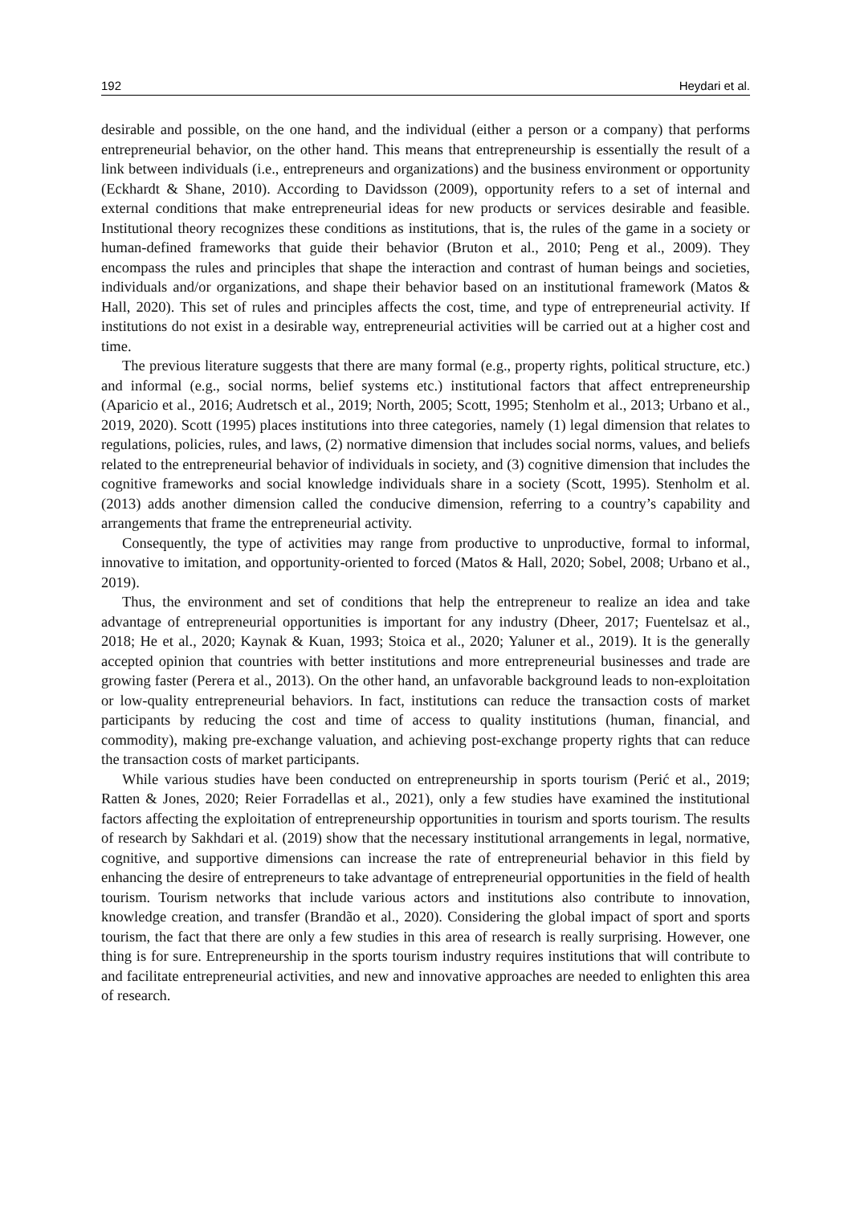192 Heydari et al.
desirable and possible, on the one hand, and the individual (either a person or a company) that performs entrepreneurial behavior, on the other hand. This means that entrepreneurship is essentially the result of a link between individuals (i.e., entrepreneurs and organizations) and the business environment or opportunity (Eckhardt & Shane, 2010). According to Davidsson (2009), opportunity refers to a set of internal and external conditions that make entrepreneurial ideas for new products or services desirable and feasible. Institutional theory recognizes these conditions as institutions, that is, the rules of the game in a society or human-defined frameworks that guide their behavior (Bruton et al., 2010; Peng et al., 2009). They encompass the rules and principles that shape the interaction and contrast of human beings and societies, individuals and/or organizations, and shape their behavior based on an institutional framework (Matos & Hall, 2020). This set of rules and principles affects the cost, time, and type of entrepreneurial activity. If institutions do not exist in a desirable way, entrepreneurial activities will be carried out at a higher cost and time.
The previous literature suggests that there are many formal (e.g., property rights, political structure, etc.) and informal (e.g., social norms, belief systems etc.) institutional factors that affect entrepreneurship (Aparicio et al., 2016; Audretsch et al., 2019; North, 2005; Scott, 1995; Stenholm et al., 2013; Urbano et al., 2019, 2020). Scott (1995) places institutions into three categories, namely (1) legal dimension that relates to regulations, policies, rules, and laws, (2) normative dimension that includes social norms, values, and beliefs related to the entrepreneurial behavior of individuals in society, and (3) cognitive dimension that includes the cognitive frameworks and social knowledge individuals share in a society (Scott, 1995). Stenholm et al. (2013) adds another dimension called the conducive dimension, referring to a country’s capability and arrangements that frame the entrepreneurial activity.
Consequently, the type of activities may range from productive to unproductive, formal to informal, innovative to imitation, and opportunity-oriented to forced (Matos & Hall, 2020; Sobel, 2008; Urbano et al., 2019).
Thus, the environment and set of conditions that help the entrepreneur to realize an idea and take advantage of entrepreneurial opportunities is important for any industry (Dheer, 2017; Fuentelsaz et al., 2018; He et al., 2020; Kaynak & Kuan, 1993; Stoica et al., 2020; Yaluner et al., 2019). It is the generally accepted opinion that countries with better institutions and more entrepreneurial businesses and trade are growing faster (Perera et al., 2013). On the other hand, an unfavorable background leads to non-exploitation or low-quality entrepreneurial behaviors. In fact, institutions can reduce the transaction costs of market participants by reducing the cost and time of access to quality institutions (human, financial, and commodity), making pre-exchange valuation, and achieving post-exchange property rights that can reduce the transaction costs of market participants.
While various studies have been conducted on entrepreneurship in sports tourism (Perić et al., 2019; Ratten & Jones, 2020; Reier Forradellas et al., 2021), only a few studies have examined the institutional factors affecting the exploitation of entrepreneurship opportunities in tourism and sports tourism. The results of research by Sakhdari et al. (2019) show that the necessary institutional arrangements in legal, normative, cognitive, and supportive dimensions can increase the rate of entrepreneurial behavior in this field by enhancing the desire of entrepreneurs to take advantage of entrepreneurial opportunities in the field of health tourism. Tourism networks that include various actors and institutions also contribute to innovation, knowledge creation, and transfer (Brandão et al., 2020). Considering the global impact of sport and sports tourism, the fact that there are only a few studies in this area of research is really surprising. However, one thing is for sure. Entrepreneurship in the sports tourism industry requires institutions that will contribute to and facilitate entrepreneurial activities, and new and innovative approaches are needed to enlighten this area of research.